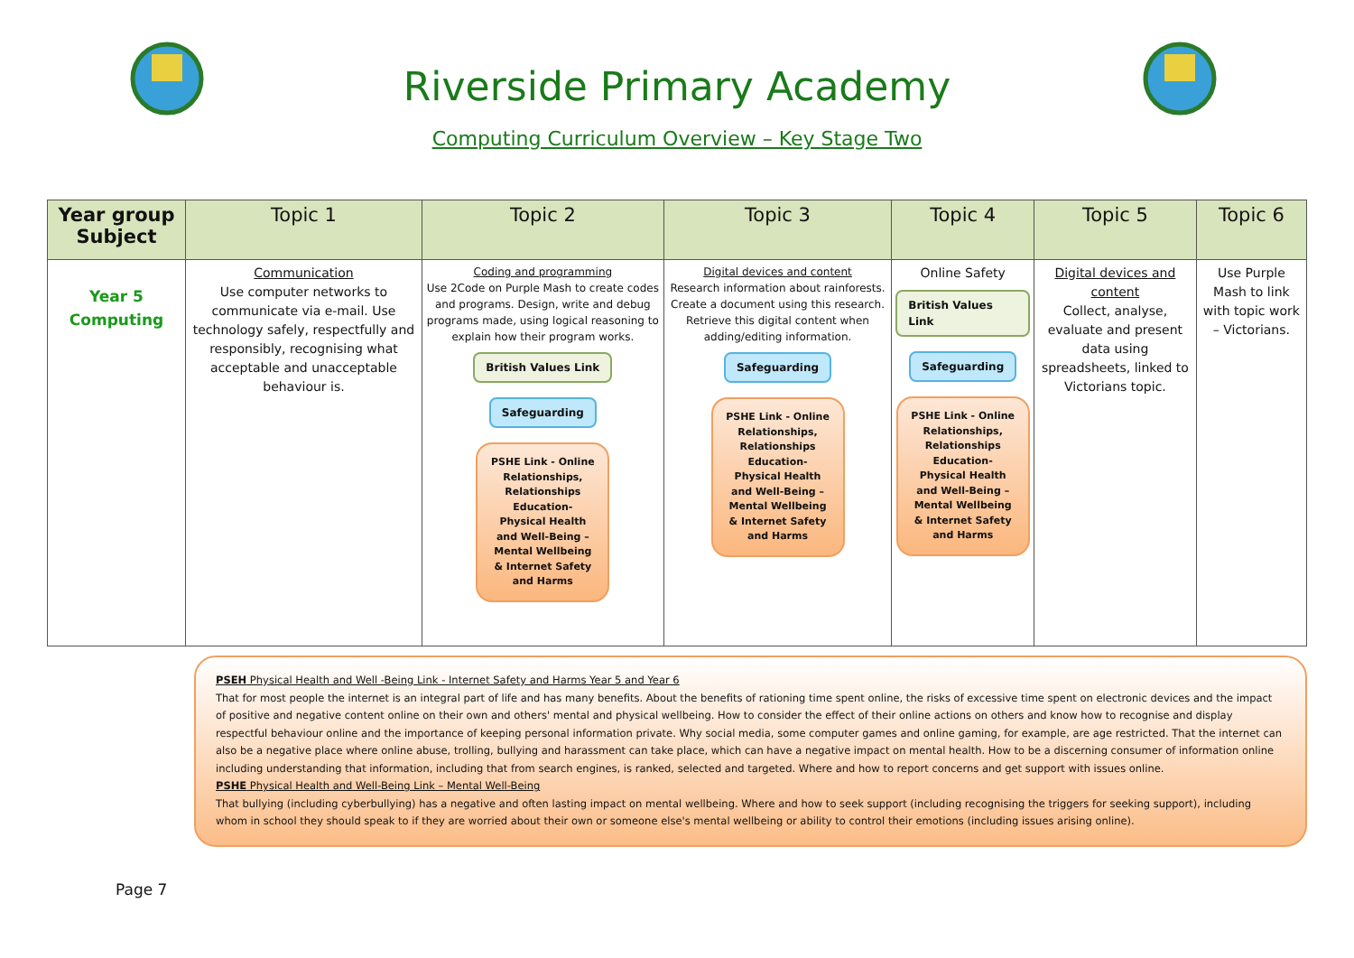Riverside Primary Academy
Computing Curriculum Overview – Key Stage Two
| Year group Subject | Topic 1 | Topic 2 | Topic 3 | Topic 4 | Topic 5 | Topic 6 |
| --- | --- | --- | --- | --- | --- | --- |
| Year 5 Computing | Communication Use computer networks to communicate via e-mail. Use technology safely, respectfully and responsibly, recognising what acceptable and unacceptable behaviour is. | Coding and programming Use 2Code on Purple Mash to create codes and programs. Design, write and debug programs made, using logical reasoning to explain how their program works. British Values Link Safeguarding PSHE Link - Online Relationships, Relationships Education- Physical Health and Well-Being – Mental Wellbeing & Internet Safety and Harms | Digital devices and content Research information about rainforests. Create a document using this research. Retrieve this digital content when adding/editing information. Safeguarding PSHE Link - Online Relationships, Relationships Education- Physical Health and Well-Being – Mental Wellbeing & Internet Safety and Harms | Online Safety British Values Link Safeguarding PSHE Link - Online Relationships, Relationships Education- Physical Health and Well-Being – Mental Wellbeing & Internet Safety and Harms | Digital devices and content Collect, analyse, evaluate and present data using spreadsheets, linked to Victorians topic. | Use Purple Mash to link with topic work – Victorians. |
PSEH Physical Health and Well -Being Link - Internet Safety and Harms Year 5 and Year 6
That for most people the internet is an integral part of life and has many benefits. About the benefits of rationing time spent online, the risks of excessive time spent on electronic devices and the impact of positive and negative content online on their own and others' mental and physical wellbeing. How to consider the effect of their online actions on others and know how to recognise and display respectful behaviour online and the importance of keeping personal information private. Why social media, some computer games and online gaming, for example, are age restricted. That the internet can also be a negative place where online abuse, trolling, bullying and harassment can take place, which can have a negative impact on mental health. How to be a discerning consumer of information online including understanding that information, including that from search engines, is ranked, selected and targeted. Where and how to report concerns and get support with issues online.
PSHE Physical Health and Well-Being Link – Mental Well-Being
That bullying (including cyberbullying) has a negative and often lasting impact on mental wellbeing. Where and how to seek support (including recognising the triggers for seeking support), including whom in school they should speak to if they are worried about their own or someone else's mental wellbeing or ability to control their emotions (including issues arising online).
Page 7